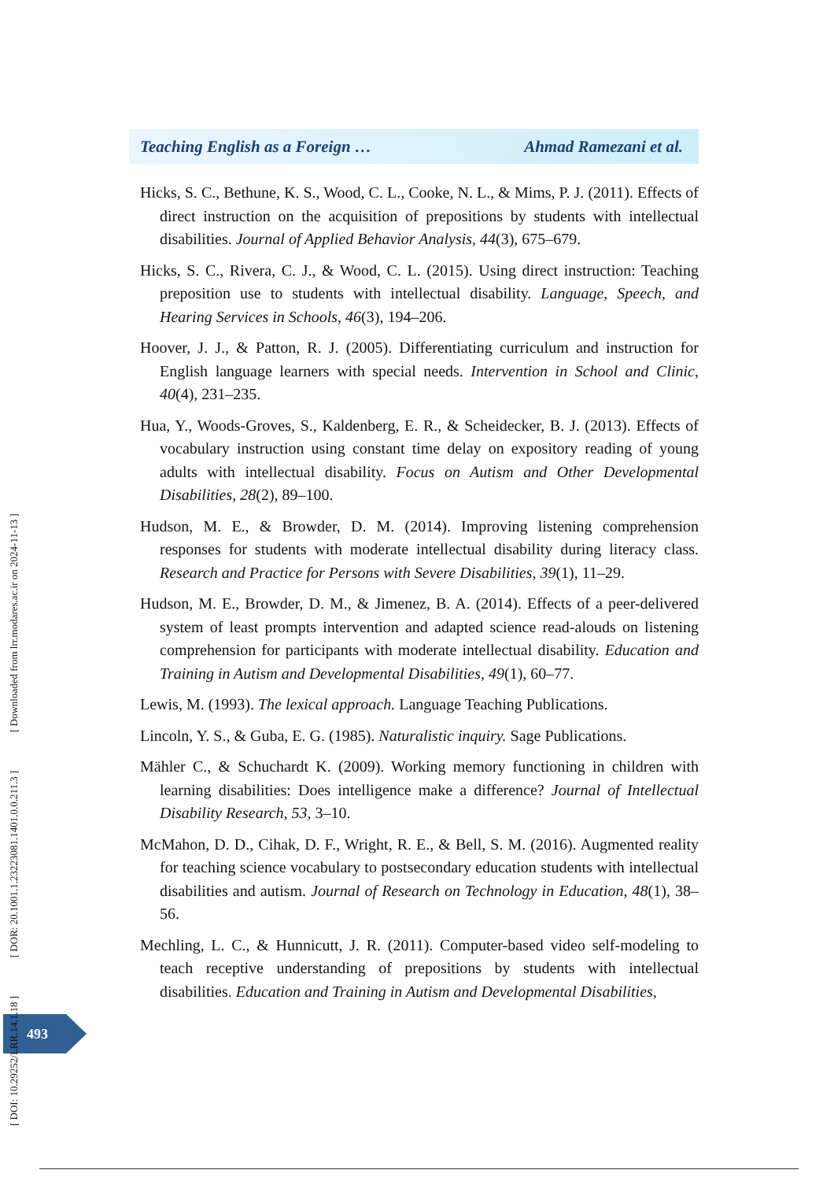Teaching English as a Foreign … Ahmad Ramezani et al.
Hicks, S. C., Bethune, K. S., Wood, C. L., Cooke, N. L., & Mims, P. J. (2011). Effects of direct instruction on the acquisition of prepositions by students with intellectual disabilities. Journal of Applied Behavior Analysis, 44(3), 675–679.
Hicks, S. C., Rivera, C. J., & Wood, C. L. (2015). Using direct instruction: Teaching preposition use to students with intellectual disability. Language, Speech, and Hearing Services in Schools, 46(3), 194–206.
Hoover, J. J., & Patton, R. J. (2005). Differentiating curriculum and instruction for English language learners with special needs. Intervention in School and Clinic, 40(4), 231–235.
Hua, Y., Woods-Groves, S., Kaldenberg, E. R., & Scheidecker, B. J. (2013). Effects of vocabulary instruction using constant time delay on expository reading of young adults with intellectual disability. Focus on Autism and Other Developmental Disabilities, 28(2), 89–100.
Hudson, M. E., & Browder, D. M. (2014). Improving listening comprehension responses for students with moderate intellectual disability during literacy class. Research and Practice for Persons with Severe Disabilities, 39(1), 11–29.
Hudson, M. E., Browder, D. M., & Jimenez, B. A. (2014). Effects of a peer-delivered system of least prompts intervention and adapted science read-alouds on listening comprehension for participants with moderate intellectual disability. Education and Training in Autism and Developmental Disabilities, 49(1), 60–77.
Lewis, M. (1993). The lexical approach. Language Teaching Publications.
Lincoln, Y. S., & Guba, E. G. (1985). Naturalistic inquiry. Sage Publications.
Mähler C., & Schuchardt K. (2009). Working memory functioning in children with learning disabilities: Does intelligence make a difference? Journal of Intellectual Disability Research, 53, 3–10.
McMahon, D. D., Cihak, D. F., Wright, R. E., & Bell, S. M. (2016). Augmented reality for teaching science vocabulary to postsecondary education students with intellectual disabilities and autism. Journal of Research on Technology in Education, 48(1), 38–56.
Mechling, L. C., & Hunnicutt, J. R. (2011). Computer-based video self-modeling to teach receptive understanding of prepositions by students with intellectual disabilities. Education and Training in Autism and Developmental Disabilities,
493
[ DOI: 10.29252/LRR.14.1.18 ] [ DOR: 20.1001.1.23223081.1401.0.0.211.3 ] [ Downloaded from lrr.modares.ac.ir on 2024-11-13 ]